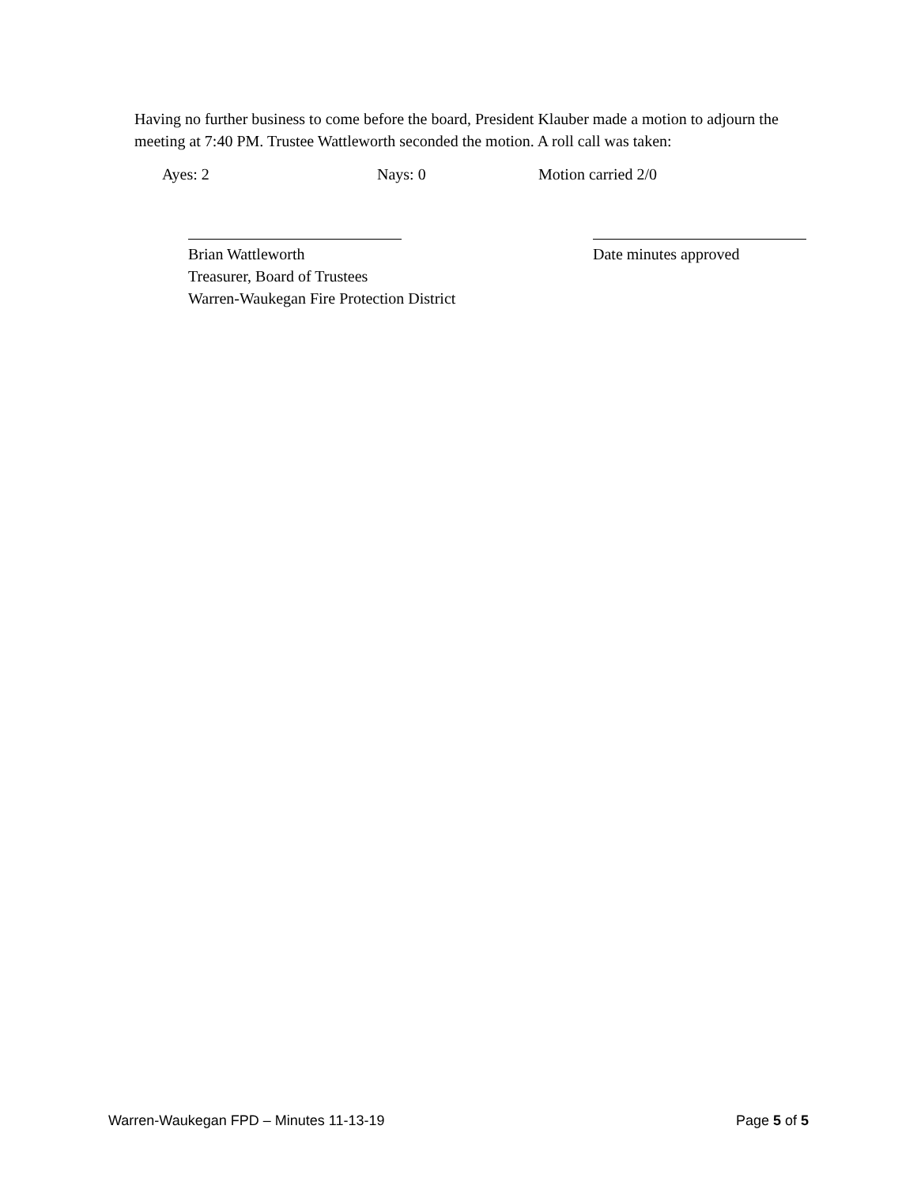Having no further business to come before the board, President Klauber made a motion to adjourn the meeting at 7:40 PM. Trustee Wattleworth seconded the motion. A roll call was taken:
Ayes: 2 Nays: 0 Motion carried 2/0
Brian Wattleworth
Treasurer, Board of Trustees
Warren-Waukegan Fire Protection District
Date minutes approved
Warren-Waukegan FPD – Minutes 11-13-19 Page 5 of 5